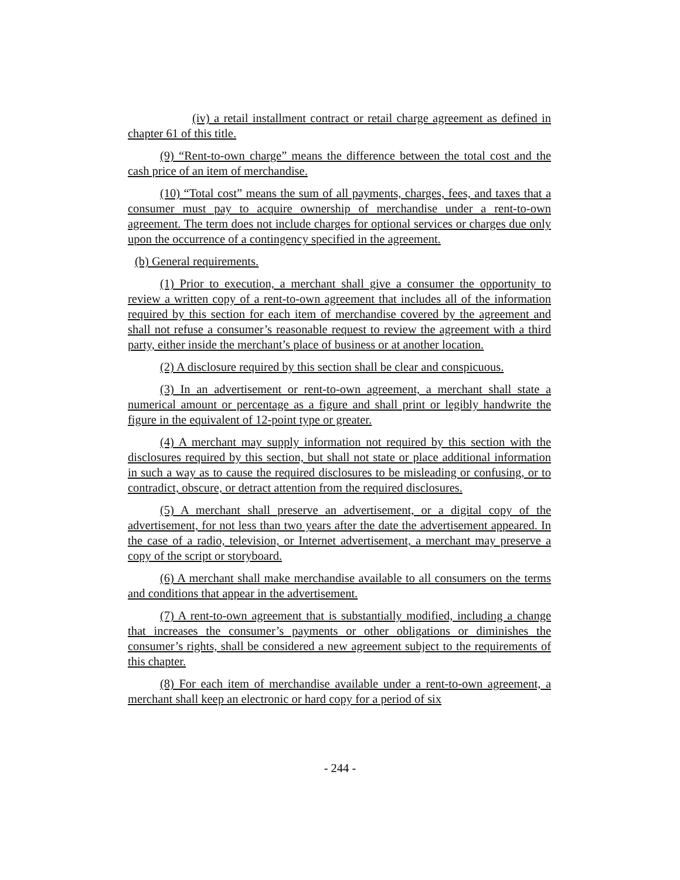(iv) a retail installment contract or retail charge agreement as defined in chapter 61 of this title.
(9) “Rent-to-own charge” means the difference between the total cost and the cash price of an item of merchandise.
(10) “Total cost” means the sum of all payments, charges, fees, and taxes that a consumer must pay to acquire ownership of merchandise under a rent-to-own agreement. The term does not include charges for optional services or charges due only upon the occurrence of a contingency specified in the agreement.
(b) General requirements.
(1) Prior to execution, a merchant shall give a consumer the opportunity to review a written copy of a rent-to-own agreement that includes all of the information required by this section for each item of merchandise covered by the agreement and shall not refuse a consumer’s reasonable request to review the agreement with a third party, either inside the merchant’s place of business or at another location.
(2) A disclosure required by this section shall be clear and conspicuous.
(3) In an advertisement or rent-to-own agreement, a merchant shall state a numerical amount or percentage as a figure and shall print or legibly handwrite the figure in the equivalent of 12-point type or greater.
(4) A merchant may supply information not required by this section with the disclosures required by this section, but shall not state or place additional information in such a way as to cause the required disclosures to be misleading or confusing, or to contradict, obscure, or detract attention from the required disclosures.
(5) A merchant shall preserve an advertisement, or a digital copy of the advertisement, for not less than two years after the date the advertisement appeared. In the case of a radio, television, or Internet advertisement, a merchant may preserve a copy of the script or storyboard.
(6) A merchant shall make merchandise available to all consumers on the terms and conditions that appear in the advertisement.
(7) A rent-to-own agreement that is substantially modified, including a change that increases the consumer’s payments or other obligations or diminishes the consumer’s rights, shall be considered a new agreement subject to the requirements of this chapter.
(8) For each item of merchandise available under a rent-to-own agreement, a merchant shall keep an electronic or hard copy for a period of six
- 244 -